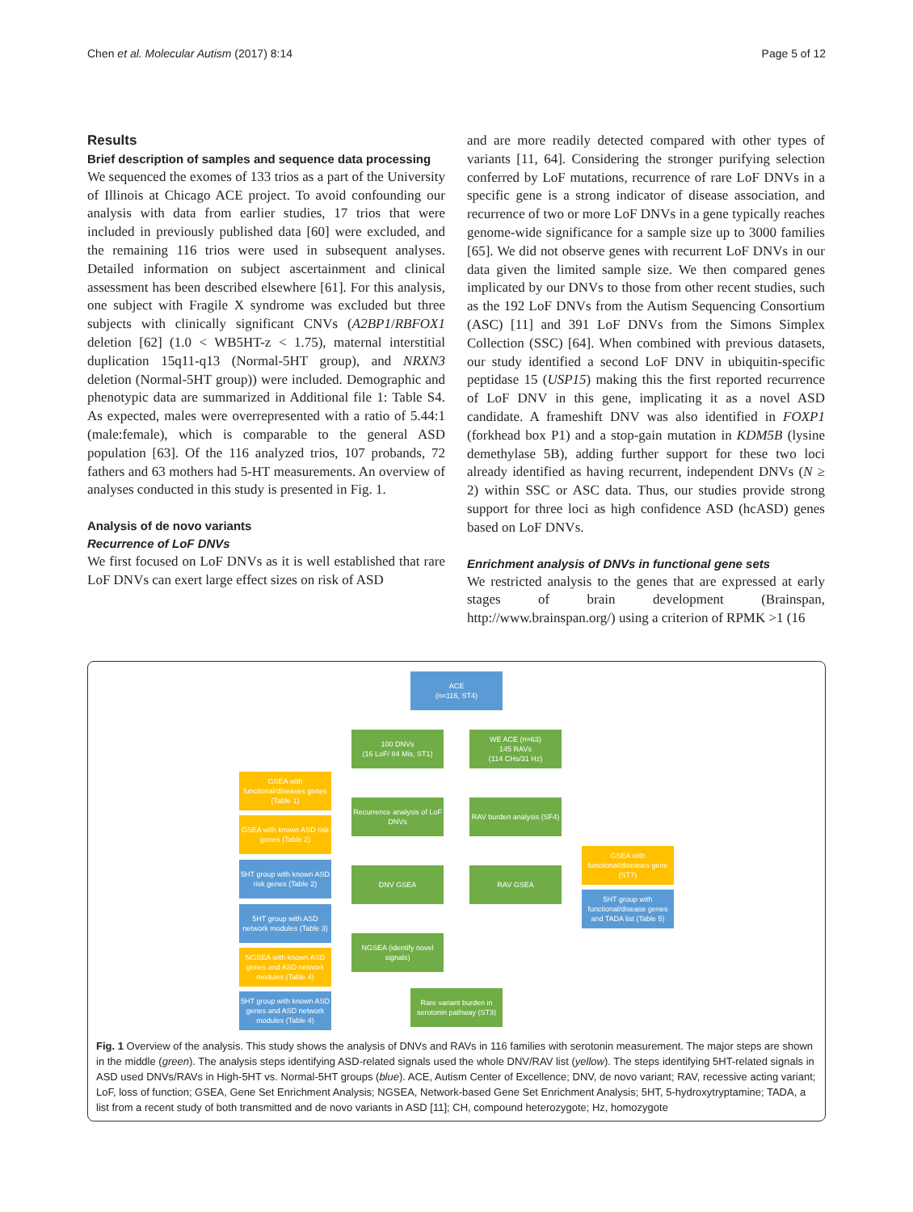Chen et al. Molecular Autism (2017) 8:14 Page 5 of 12
Results
Brief description of samples and sequence data processing
We sequenced the exomes of 133 trios as a part of the University of Illinois at Chicago ACE project. To avoid confounding our analysis with data from earlier studies, 17 trios that were included in previously published data [60] were excluded, and the remaining 116 trios were used in subsequent analyses. Detailed information on subject ascertainment and clinical assessment has been described elsewhere [61]. For this analysis, one subject with Fragile X syndrome was excluded but three subjects with clinically significant CNVs (A2BP1/RBFOX1 deletion [62] (1.0 < WB5HT-z < 1.75), maternal interstitial duplication 15q11-q13 (Normal-5HT group), and NRXN3 deletion (Normal-5HT group)) were included. Demographic and phenotypic data are summarized in Additional file 1: Table S4. As expected, males were overrepresented with a ratio of 5.44:1 (male:female), which is comparable to the general ASD population [63]. Of the 116 analyzed trios, 107 probands, 72 fathers and 63 mothers had 5-HT measurements. An overview of analyses conducted in this study is presented in Fig. 1.
Analysis of de novo variants
Recurrence of LoF DNVs
We first focused on LoF DNVs as it is well established that rare LoF DNVs can exert large effect sizes on risk of ASD
and are more readily detected compared with other types of variants [11, 64]. Considering the stronger purifying selection conferred by LoF mutations, recurrence of rare LoF DNVs in a specific gene is a strong indicator of disease association, and recurrence of two or more LoF DNVs in a gene typically reaches genome-wide significance for a sample size up to 3000 families [65]. We did not observe genes with recurrent LoF DNVs in our data given the limited sample size. We then compared genes implicated by our DNVs to those from other recent studies, such as the 192 LoF DNVs from the Autism Sequencing Consortium (ASC) [11] and 391 LoF DNVs from the Simons Simplex Collection (SSC) [64]. When combined with previous datasets, our study identified a second LoF DNV in ubiquitin-specific peptidase 15 (USP15) making this the first reported recurrence of LoF DNV in this gene, implicating it as a novel ASD candidate. A frameshift DNV was also identified in FOXP1 (forkhead box P1) and a stop-gain mutation in KDM5B (lysine demethylase 5B), adding further support for these two loci already identified as having recurrent, independent DNVs (N ≥ 2) within SSC or ASC data. Thus, our studies provide strong support for three loci as high confidence ASD (hcASD) genes based on LoF DNVs.
Enrichment analysis of DNVs in functional gene sets
We restricted analysis to the genes that are expressed at early stages of brain development (Brainspan, http://www.brainspan.org/) using a criterion of RPMK >1 (16
ACE
(n=116, ST4)
100 DNVs
(16 LoF/ 84 Mis, ST1)
WE ACE (n=63)
145 RAVs
(114 CHs/31 Hz)
GSEA with functional/diseases genes (Table 1)
Recurrence analysis of LoF DNVs
RAV burden analysis (SF4)
GSEA with known ASD risk genes (Table 2)
GSEA with functional/diseases gene (ST7)
5HT group with known ASD risk genes (Table 2)
DNV GSEA RAV GSEA
5HT group with functional/disease genes and TADA list (Table 5)
5HT group with ASD network modules (Table 3)
NGSEA (identify novel signals)
NGSEA with known ASD genes and ASD network modules (Table 4)
Rare variant burden in serotonin pathway (ST3)
5HT group with known ASD genes and ASD network modules (Table 4)
Fig. 1 Overview of the analysis. This study shows the analysis of DNVs and RAVs in 116 families with serotonin measurement. The major steps are shown in the middle (green). The analysis steps identifying ASD-related signals used the whole DNV/RAV list (yellow). The steps identifying 5HT-related signals in ASD used DNVs/RAVs in High-5HT vs. Normal-5HT groups (blue). ACE, Autism Center of Excellence; DNV, de novo variant; RAV, recessive acting variant; LoF, loss of function; GSEA, Gene Set Enrichment Analysis; NGSEA, Network-based Gene Set Enrichment Analysis; 5HT, 5-hydroxytryptamine; TADA, a list from a recent study of both transmitted and de novo variants in ASD [11]; CH, compound heterozygote; Hz, homozygote